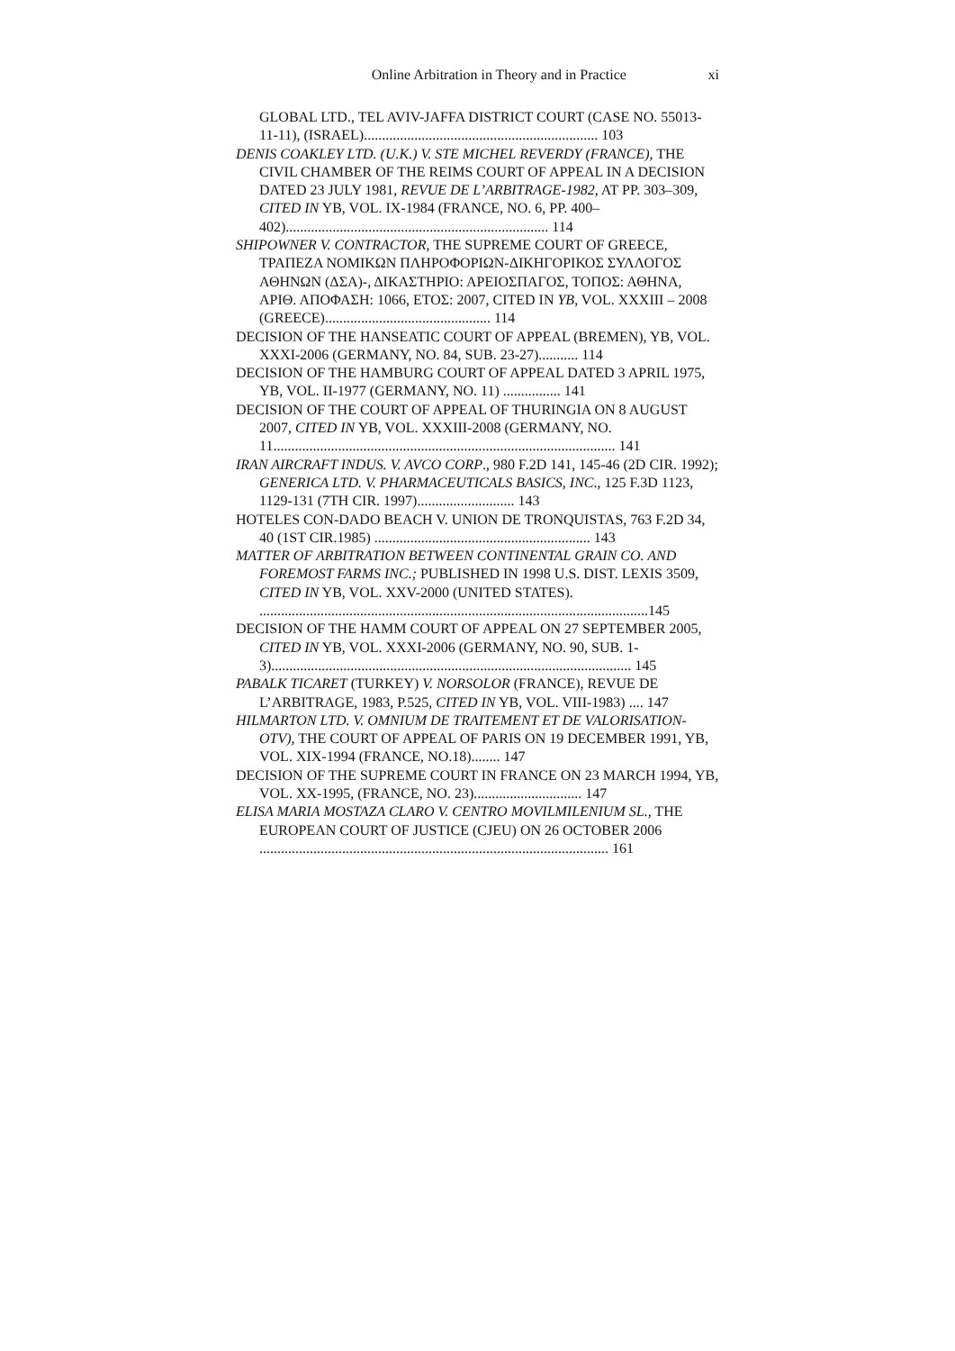Online Arbitration in Theory and in Practice xi
GLOBAL LTD., TEL AVIV-JAFFA DISTRICT COURT (CASE NO. 55013-11-11), (ISRAEL)................................................................. 103
DENIS COAKLEY LTD. (U.K.) V. STE MICHEL REVERDY (FRANCE), THE CIVIL CHAMBER OF THE REIMS COURT OF APPEAL IN A DECISION DATED 23 JULY 1981, REVUE DE L’ARBITRAGE-1982, AT PP. 303–309, CITED IN YB, VOL. IX-1984 (FRANCE, NO. 6, PP. 400–402)......................................................................... 114
SHIPOWNER V. CONTRACTOR, THE SUPREME COURT OF GREECE, ΤΡΑΠΕΖΑ ΝΟΜΙΚΩΝ ΠΛΗΡΟΦΟΡΙΩΝ-ΔΙΚΗΓΟΡΙΚΟΣ ΣΥΛΛΟΓΟΣ ΑΘΗΝΩΝ (ΔΣΑ)-, ΔΙΚΑΣΤΗΡΙΟ: ΑΡΕΙΟΣΠΑΓΟΣ, ΤΟΠΟΣ: ΑΘΗΝΑ, ΑΡΙΘ. ΑΠΟΦΑΣΗ: 1066, ΕΤΟΣ: 2007, CITED IN YB, VOL. XXXIII – 2008 (GREECE).............................................. 114
DECISION OF THE HANSEATIC COURT OF APPEAL (BREMEN), YB, VOL. XXXI-2006 (GERMANY, NO. 84, SUB. 23-27)........... 114
DECISION OF THE HAMBURG COURT OF APPEAL DATED 3 APRIL 1975, YB, VOL. II-1977 (GERMANY, NO. 11) ................ 141
DECISION OF THE COURT OF APPEAL OF THURINGIA ON 8 AUGUST 2007, CITED IN YB, VOL. XXXIII-2008 (GERMANY, NO. 11............................................................................................... 141
IRAN AIRCRAFT INDUS. V. AVCO CORP., 980 F.2D 141, 145-46 (2D CIR. 1992); GENERICA LTD. V. PHARMACEUTICALS BASICS, INC., 125 F.3D 1123, 1129-131 (7TH CIR. 1997)........................... 143
HOTELES CON-DADO BEACH V. UNION DE TRONQUISTAS, 763 F.2D 34, 40 (1ST CIR.1985) ............................................................ 143
MATTER OF ARBITRATION BETWEEN CONTINENTAL GRAIN CO. AND FOREMOST FARMS INC.; PUBLISHED IN 1998 U.S. DIST. LEXIS 3509, CITED IN YB, VOL. XXV-2000 (UNITED STATES). ............................................................................................................145
DECISION OF THE HAMM COURT OF APPEAL ON 27 SEPTEMBER 2005, CITED IN YB, VOL. XXXI-2006 (GERMANY, NO. 90, SUB. 1-3).................................................................................................... 145
PABALK TICARET (TURKEY) V. NORSOLOR (FRANCE), REVUE DE L’ARBITRAGE, 1983, P.525, CITED IN YB, VOL. VIII-1983) .... 147
HILMARTON LTD. V. OMNIUM DE TRAITEMENT ET DE VALORISATION-OTV), THE COURT OF APPEAL OF PARIS ON 19 DECEMBER 1991, YB, VOL. XIX-1994 (FRANCE, NO.18)........ 147
DECISION OF THE SUPREME COURT IN FRANCE ON 23 MARCH 1994, YB, VOL. XX-1995, (FRANCE, NO. 23).............................. 147
ELISA MARIA MOSTAZA CLARO V. CENTRO MOVILMILENIUM SL., THE EUROPEAN COURT OF JUSTICE (CJEU) ON 26 OCTOBER 2006 ................................................................................................. 161